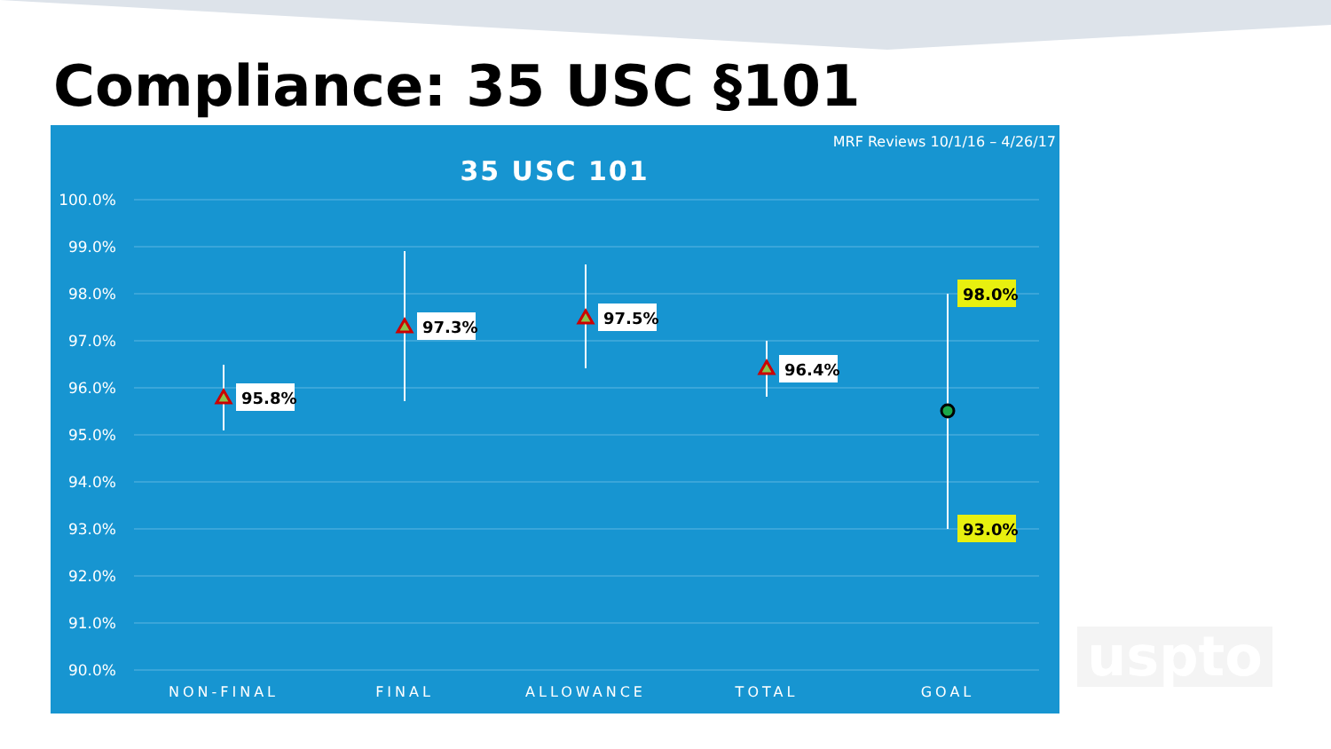Compliance: 35 USC §101
MRF Reviews 10/1/16 – 4/26/17
35 USC 101
100.0%
99.0%
98.0%
97.0%
96.0%
95.0%
94.0%
93.0%
92.0%
91.0%
90.0%
95.8%
97.3%
97.5%
96.4%
98.0%
93.0%
NON-FINAL
FINAL
ALLOWANCE
TOTAL
GOAL
uspto